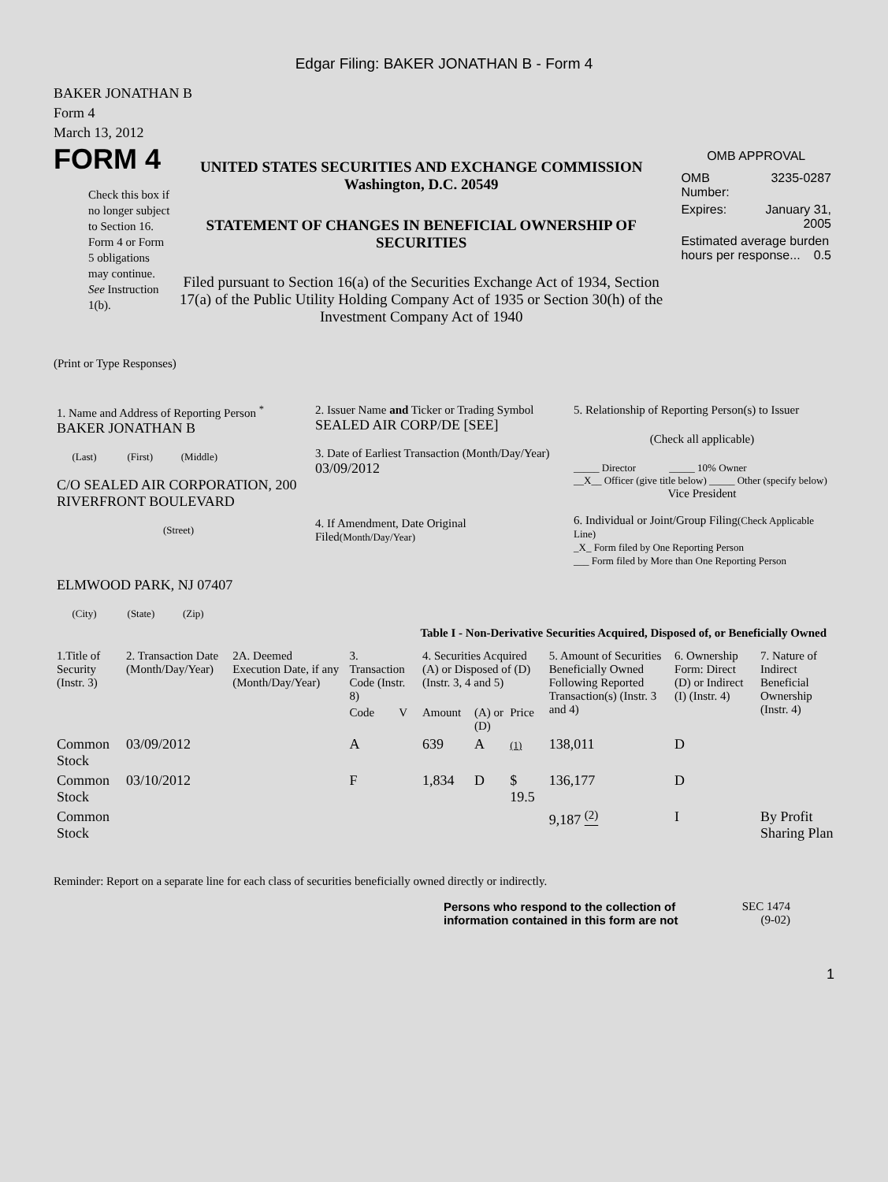Edgar Filing: BAKER JONATHAN B - Form 4
BAKER JONATHAN B
Form 4
March 13, 2012
FORM 4
Check this box if no longer subject to Section 16. Form 4 or Form 5 obligations may continue. See Instruction 1(b).
UNITED STATES SECURITIES AND EXCHANGE COMMISSION
Washington, D.C. 20549
STATEMENT OF CHANGES IN BENEFICIAL OWNERSHIP OF SECURITIES
Filed pursuant to Section 16(a) of the Securities Exchange Act of 1934, Section 17(a) of the Public Utility Holding Company Act of 1935 or Section 30(h) of the Investment Company Act of 1940
OMB APPROVAL
| OMB Number: | 3235-0287 |
| Expires: | January 31, 2005 |
| Estimated average burden hours per response... 0.5 | |
(Print or Type Responses)
| 1. Name and Address of Reporting Person <sup>*</sup> BAKER JONATHAN B (Last) (First) (Middle) C/O SEALED AIR CORPORATION, 200 RIVERFRONT BOULEVARD (Street) ELMWOOD PARK, NJ 07407 (City) (State) (Zip) | 2. Issuer Name and Ticker or Trading Symbol SEALED AIR CORP/DE [SEE] 3. Date of Earliest Transaction (Month/Day/Year) 03/09/2012 4. If Amendment, Date Original Filed (Month/Day/Year) | 5. Relationship of Reporting Person(s) to Issuer (Check all applicable) _____ Director _____ 10% Owner __X__ Officer (give title below) _____ Other (specify below) Vice President 6. Individual or Joint/Group Filing (Check Applicable Line) _X_ Form filed by One Reporting Person ___ Form filed by More than One Reporting Person |
Table I - Non-Derivative Securities Acquired, Disposed of, or Beneficially Owned
| 1.Title of Security (Instr. 3) | 2. Transaction Date (Month/Day/Year) | 2A. Deemed Execution Date, if any (Month/Day/Year) | 3. Transaction Code (Instr. 8) | | 4. Securities Acquired (A) or Disposed of (D) (Instr. 3, 4 and 5) | | | 5. Amount of Securities Beneficially Owned Following Reported Transaction(s) (Instr. 3 and 4) | 6. Ownership Form: Direct (D) or Indirect (I) (Instr. 4) | 7. Nature of Indirect Beneficial Ownership (Instr. 4) |
| --- | --- | --- | --- | --- | --- | --- | --- | --- | --- | --- |
| | | | Code | V | Amount | (A) or (D) | Price | | | |
| Common Stock | 03/09/2012 | | A | | 639 | A | (1) | 138,011 | D | |
| Common Stock | 03/10/2012 | | F | | 1,834 | D | $ 19.5 | 136,177 | D | |
| Common Stock | | | | | | | | 9,187 <sup>(2)</sup> | I | By Profit Sharing Plan |
Reminder: Report on a separate line for each class of securities beneficially owned directly or indirectly.
Persons who respond to the collection of information contained in this form are not
SEC 1474
(9-02)
1